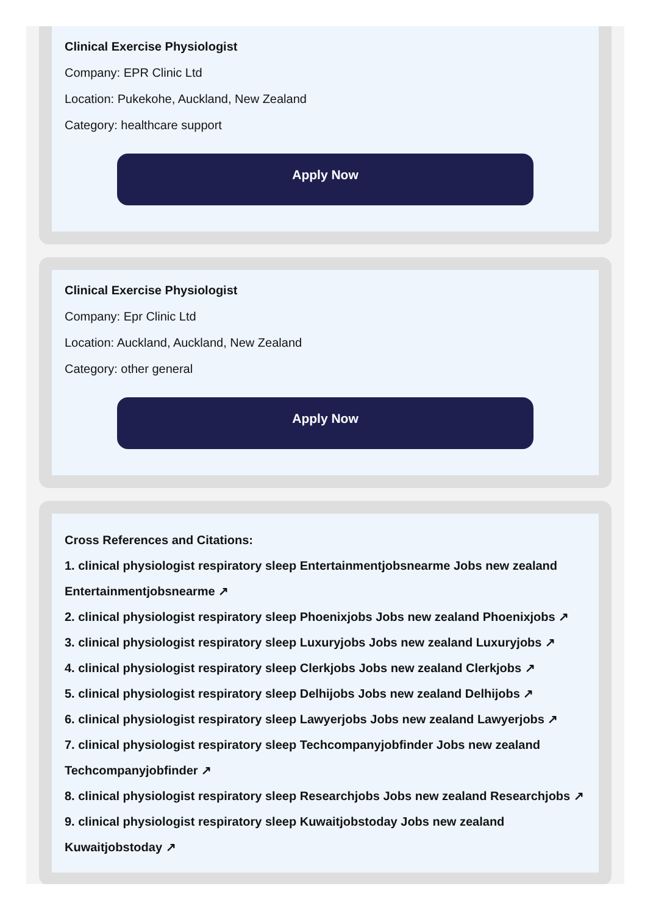Clinical Exercise Physiologist
Company: EPR Clinic Ltd
Location: Pukekohe, Auckland, New Zealand
Category: healthcare support
Apply Now
Clinical Exercise Physiologist
Company: Epr Clinic Ltd
Location: Auckland, Auckland, New Zealand
Category: other general
Apply Now
Cross References and Citations:
1. clinical physiologist respiratory sleep Entertainmentjobsnearme Jobs new zealand Entertainmentjobsnearme ↗
2. clinical physiologist respiratory sleep Phoenixjobs Jobs new zealand Phoenixjobs ↗
3. clinical physiologist respiratory sleep Luxuryjobs Jobs new zealand Luxuryjobs ↗
4. clinical physiologist respiratory sleep Clerkjobs Jobs new zealand Clerkjobs ↗
5. clinical physiologist respiratory sleep Delhijobs Jobs new zealand Delhijobs ↗
6. clinical physiologist respiratory sleep Lawyerjobs Jobs new zealand Lawyerjobs ↗
7. clinical physiologist respiratory sleep Techcompanyjobfinder Jobs new zealand Techcompanyjobfinder ↗
8. clinical physiologist respiratory sleep Researchjobs Jobs new zealand Researchjobs ↗
9. clinical physiologist respiratory sleep Kuwaitjobstoday Jobs new zealand Kuwaitjobstoday ↗